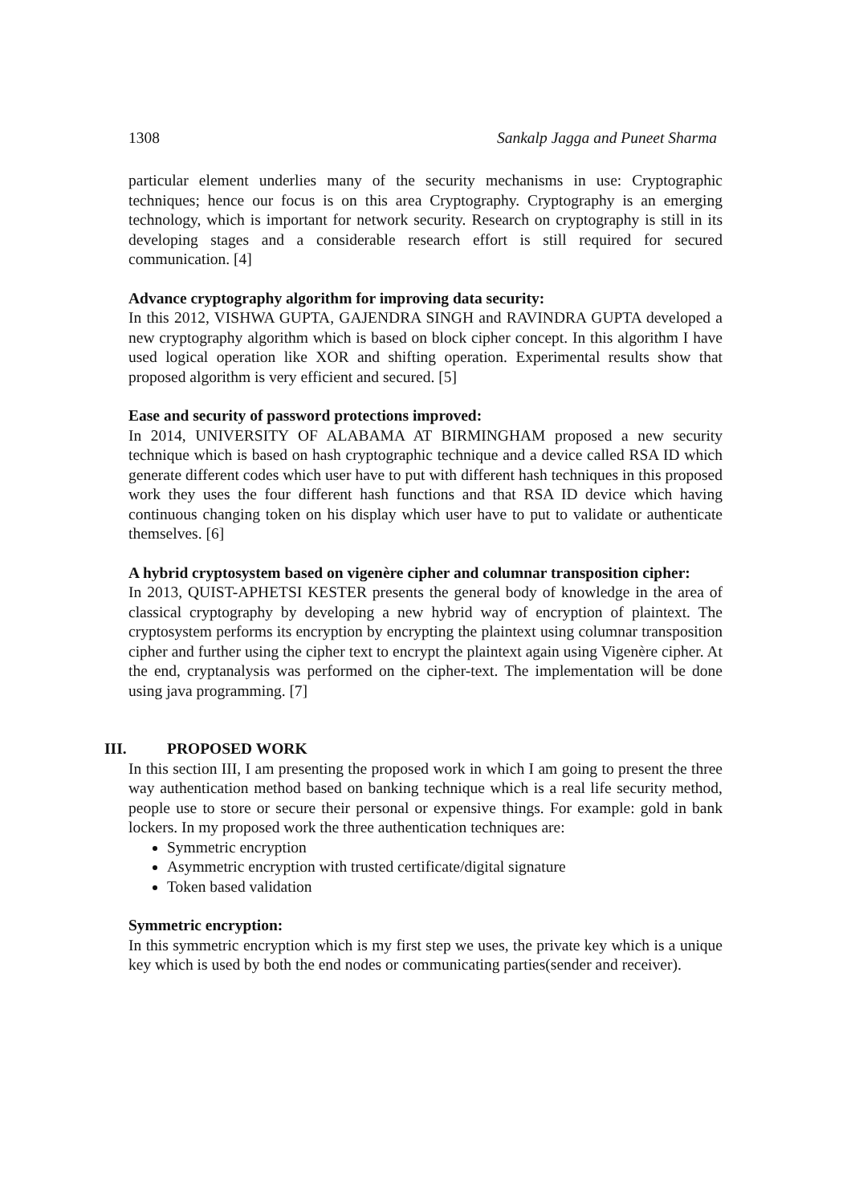1308 Sankalp Jagga and Puneet Sharma
particular element underlies many of the security mechanisms in use: Cryptographic techniques; hence our focus is on this area Cryptography. Cryptography is an emerging technology, which is important for network security. Research on cryptography is still in its developing stages and a considerable research effort is still required for secured communication. [4]
Advance cryptography algorithm for improving data security:
In this 2012, VISHWA GUPTA, GAJENDRA SINGH and RAVINDRA GUPTA developed a new cryptography algorithm which is based on block cipher concept. In this algorithm I have used logical operation like XOR and shifting operation. Experimental results show that proposed algorithm is very efficient and secured. [5]
Ease and security of password protections improved:
In 2014, UNIVERSITY OF ALABAMA AT BIRMINGHAM proposed a new security technique which is based on hash cryptographic technique and a device called RSA ID which generate different codes which user have to put with different hash techniques in this proposed work they uses the four different hash functions and that RSA ID device which having continuous changing token on his display which user have to put to validate or authenticate themselves. [6]
A hybrid cryptosystem based on vigenère cipher and columnar transposition cipher:
In 2013, QUIST-APHETSI KESTER presents the general body of knowledge in the area of classical cryptography by developing a new hybrid way of encryption of plaintext. The cryptosystem performs its encryption by encrypting the plaintext using columnar transposition cipher and further using the cipher text to encrypt the plaintext again using Vigenère cipher. At the end, cryptanalysis was performed on the cipher-text. The implementation will be done using java programming. [7]
III. PROPOSED WORK
In this section III, I am presenting the proposed work in which I am going to present the three way authentication method based on banking technique which is a real life security method, people use to store or secure their personal or expensive things. For example: gold in bank lockers. In my proposed work the three authentication techniques are:
Symmetric encryption
Asymmetric encryption with trusted certificate/digital signature
Token based validation
Symmetric encryption:
In this symmetric encryption which is my first step we uses, the private key which is a unique key which is used by both the end nodes or communicating parties(sender and receiver).